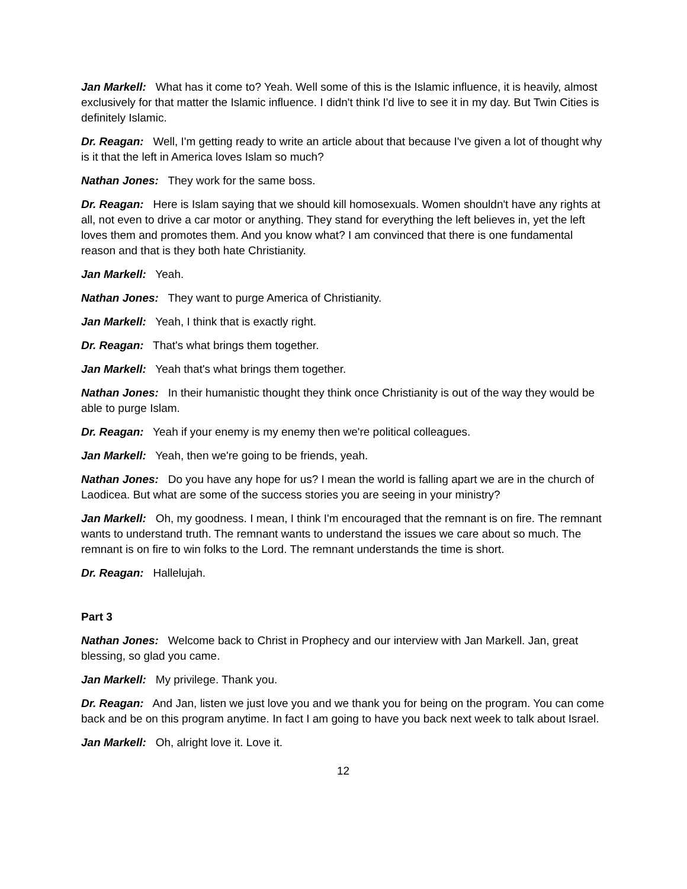Jan Markell: What has it come to? Yeah. Well some of this is the Islamic influence, it is heavily, almost exclusively for that matter the Islamic influence. I didn't think I'd live to see it in my day. But Twin Cities is definitely Islamic.
Dr. Reagan: Well, I'm getting ready to write an article about that because I've given a lot of thought why is it that the left in America loves Islam so much?
Nathan Jones: They work for the same boss.
Dr. Reagan: Here is Islam saying that we should kill homosexuals. Women shouldn't have any rights at all, not even to drive a car motor or anything. They stand for everything the left believes in, yet the left loves them and promotes them. And you know what? I am convinced that there is one fundamental reason and that is they both hate Christianity.
Jan Markell: Yeah.
Nathan Jones: They want to purge America of Christianity.
Jan Markell: Yeah, I think that is exactly right.
Dr. Reagan: That's what brings them together.
Jan Markell: Yeah that's what brings them together.
Nathan Jones: In their humanistic thought they think once Christianity is out of the way they would be able to purge Islam.
Dr. Reagan: Yeah if your enemy is my enemy then we're political colleagues.
Jan Markell: Yeah, then we're going to be friends, yeah.
Nathan Jones: Do you have any hope for us? I mean the world is falling apart we are in the church of Laodicea. But what are some of the success stories you are seeing in your ministry?
Jan Markell: Oh, my goodness. I mean, I think I'm encouraged that the remnant is on fire. The remnant wants to understand truth. The remnant wants to understand the issues we care about so much. The remnant is on fire to win folks to the Lord. The remnant understands the time is short.
Dr. Reagan: Hallelujah.
Part 3
Nathan Jones: Welcome back to Christ in Prophecy and our interview with Jan Markell. Jan, great blessing, so glad you came.
Jan Markell: My privilege. Thank you.
Dr. Reagan: And Jan, listen we just love you and we thank you for being on the program. You can come back and be on this program anytime. In fact I am going to have you back next week to talk about Israel.
Jan Markell: Oh, alright love it. Love it.
12